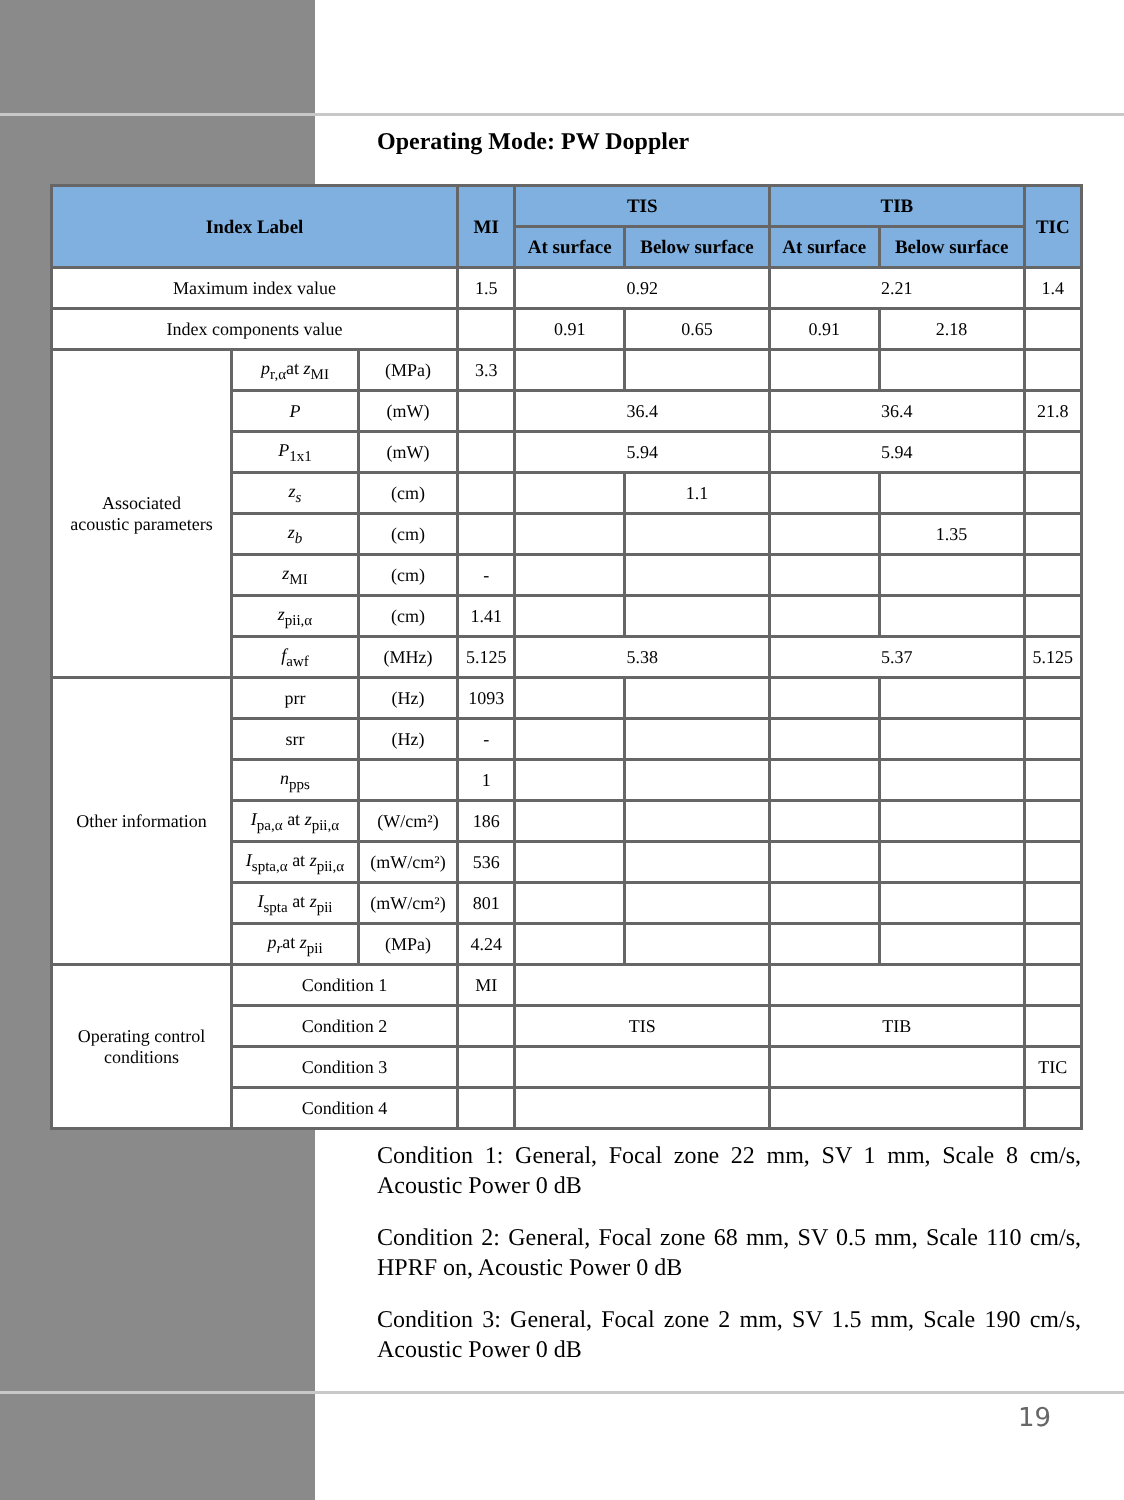Operating Mode: PW Doppler
| Index Label | | | MI | TIS | | TIB | | TIC |
| --- | --- | --- | --- | --- | --- | --- | --- | --- |
| | | | | At surface | Below surface | At surface | Below surface | |
| Maximum index value | | | 1.5 | 0.92 | | 2.21 | | 1.4 |
| Index components value | | | | 0.91 | 0.65 | 0.91 | 2.18 | |
| Associated acoustic parameters | p<sub>r,α</sub>at z<sub>MI</sub> | (MPa) | 3.3 | | | | | |
| | P | (mW) | | 36.4 | | 36.4 | | 21.8 |
| | P<sub>1x1</sub> | (mW) | | 5.94 | | 5.94 | | |
| | z<sub>s</sub> | (cm) | | | 1.1 | | | |
| | z<sub>b</sub> | (cm) | | | | | 1.35 | |
| | z<sub>MI</sub> | (cm) | - | | | | | |
| | z<sub>pii,α</sub> | (cm) | 1.41 | | | | | |
| | f<sub>awf</sub> | (MHz) | 5.125 | 5.38 | | 5.37 | | 5.125 |
| Other information | prr | (Hz) | 1093 | | | | | |
| | srr | (Hz) | - | | | | | |
| | n<sub>pps</sub> | | 1 | | | | | |
| | I<sub>pa,α</sub> at z<sub>pii,α</sub> | (W/cm²) | 186 | | | | | |
| | I<sub>spta,α</sub> at z<sub>pii,α</sub> | (mW/cm²) | 536 | | | | | |
| | I<sub>spta</sub> at z<sub>pii</sub> | (mW/cm²) | 801 | | | | | |
| | p<sub>r</sub> at z<sub>pii</sub> | (MPa) | 4.24 | | | | | |
| Operating control conditions | Condition 1 | | MI | | | | | |
| | Condition 2 | | | TIS | | TIB | | |
| | Condition 3 | | | | | | | TIC |
| | Condition 4 | | | | | | | |
Condition 1: General, Focal zone 22 mm, SV 1 mm, Scale 8 cm/s, Acoustic Power 0 dB
Condition 2: General, Focal zone 68 mm, SV 0.5 mm, Scale 110 cm/s, HPRF on, Acoustic Power 0 dB
Condition 3: General, Focal zone 2 mm, SV 1.5 mm, Scale 190 cm/s, Acoustic Power 0 dB
19